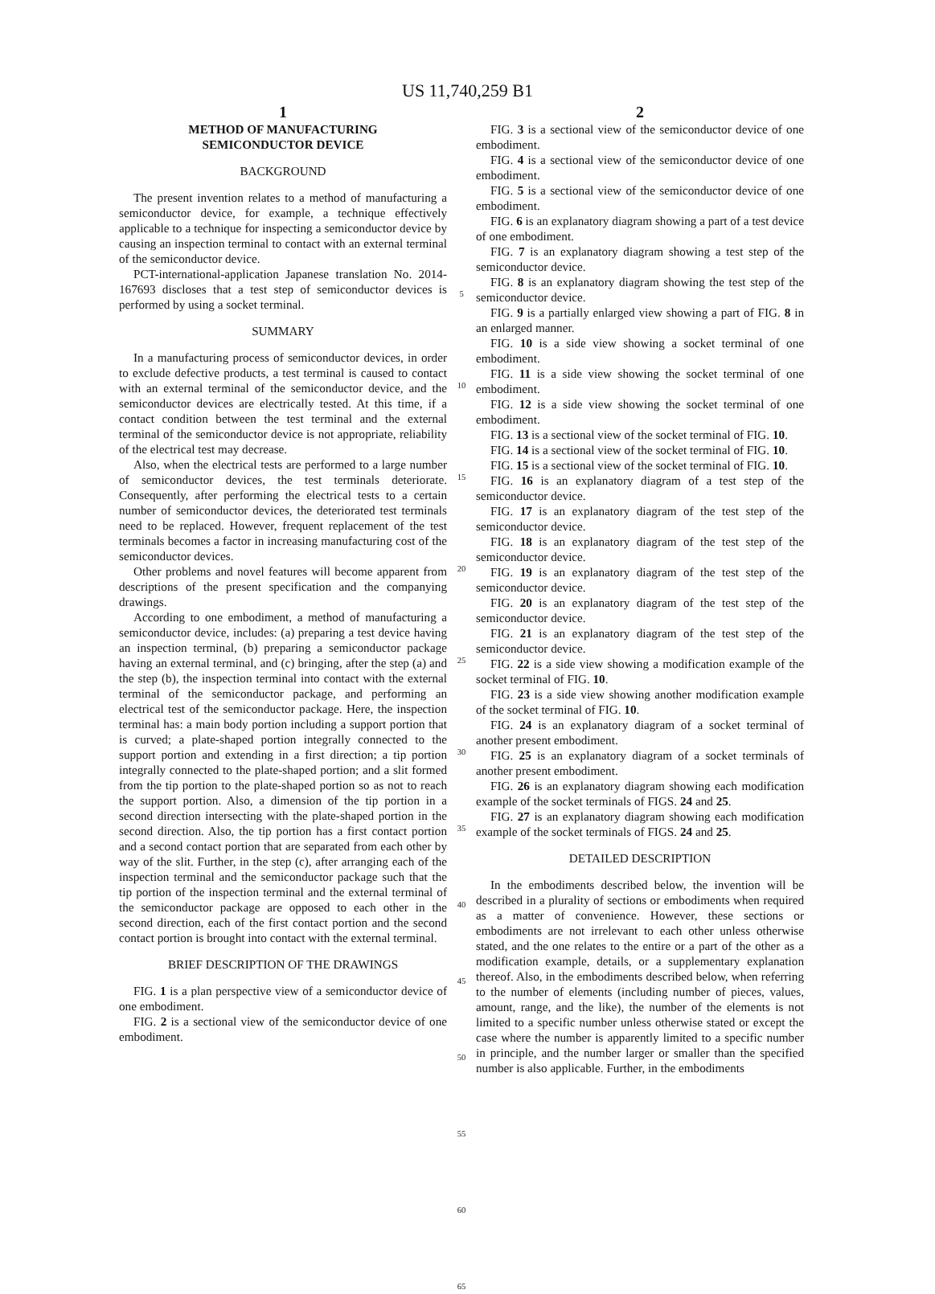US 11,740,259 B1
1
METHOD OF MANUFACTURING
SEMICONDUCTOR DEVICE
BACKGROUND
The present invention relates to a method of manufacturing a semiconductor device, for example, a technique effectively applicable to a technique for inspecting a semiconductor device by causing an inspection terminal to contact with an external terminal of the semiconductor device.
PCT-international-application Japanese translation No. 2014-167693 discloses that a test step of semiconductor devices is performed by using a socket terminal.
SUMMARY
In a manufacturing process of semiconductor devices, in order to exclude defective products, a test terminal is caused to contact with an external terminal of the semiconductor device, and the semiconductor devices are electrically tested. At this time, if a contact condition between the test terminal and the external terminal of the semiconductor device is not appropriate, reliability of the electrical test may decrease.
Also, when the electrical tests are performed to a large number of semiconductor devices, the test terminals deteriorate. Consequently, after performing the electrical tests to a certain number of semiconductor devices, the deteriorated test terminals need to be replaced. However, frequent replacement of the test terminals becomes a factor in increasing manufacturing cost of the semiconductor devices.
Other problems and novel features will become apparent from descriptions of the present specification and the companying drawings.
According to one embodiment, a method of manufacturing a semiconductor device, includes: (a) preparing a test device having an inspection terminal, (b) preparing a semiconductor package having an external terminal, and (c) bringing, after the step (a) and the step (b), the inspection terminal into contact with the external terminal of the semiconductor package, and performing an electrical test of the semiconductor package. Here, the inspection terminal has: a main body portion including a support portion that is curved; a plate-shaped portion integrally connected to the support portion and extending in a first direction; a tip portion integrally connected to the plate-shaped portion; and a slit formed from the tip portion to the plate-shaped portion so as not to reach the support portion. Also, a dimension of the tip portion in a second direction intersecting with the plate-shaped portion in the second direction. Also, the tip portion has a first contact portion and a second contact portion that are separated from each other by way of the slit. Further, in the step (c), after arranging each of the inspection terminal and the semiconductor package such that the tip portion of the inspection terminal and the external terminal of the semiconductor package are opposed to each other in the second direction, each of the first contact portion and the second contact portion is brought into contact with the external terminal.
BRIEF DESCRIPTION OF THE DRAWINGS
FIG. 1 is a plan perspective view of a semiconductor device of one embodiment.
FIG. 2 is a sectional view of the semiconductor device of one embodiment.
5
10
15
20
25
30
35
40
45
50
55
60
65
2
FIG. 3 is a sectional view of the semiconductor device of one embodiment.
FIG. 4 is a sectional view of the semiconductor device of one embodiment.
FIG. 5 is a sectional view of the semiconductor device of one embodiment.
FIG. 6 is an explanatory diagram showing a part of a test device of one embodiment.
FIG. 7 is an explanatory diagram showing a test step of the semiconductor device.
FIG. 8 is an explanatory diagram showing the test step of the semiconductor device.
FIG. 9 is a partially enlarged view showing a part of FIG. 8 in an enlarged manner.
FIG. 10 is a side view showing a socket terminal of one embodiment.
FIG. 11 is a side view showing the socket terminal of one embodiment.
FIG. 12 is a side view showing the socket terminal of one embodiment.
FIG. 13 is a sectional view of the socket terminal of FIG. 10.
FIG. 14 is a sectional view of the socket terminal of FIG. 10.
FIG. 15 is a sectional view of the socket terminal of FIG. 10.
FIG. 16 is an explanatory diagram of a test step of the semiconductor device.
FIG. 17 is an explanatory diagram of the test step of the semiconductor device.
FIG. 18 is an explanatory diagram of the test step of the semiconductor device.
FIG. 19 is an explanatory diagram of the test step of the semiconductor device.
FIG. 20 is an explanatory diagram of the test step of the semiconductor device.
FIG. 21 is an explanatory diagram of the test step of the semiconductor device.
FIG. 22 is a side view showing a modification example of the socket terminal of FIG. 10.
FIG. 23 is a side view showing another modification example of the socket terminal of FIG. 10.
FIG. 24 is an explanatory diagram of a socket terminal of another present embodiment.
FIG. 25 is an explanatory diagram of a socket terminals of another present embodiment.
FIG. 26 is an explanatory diagram showing each modification example of the socket terminals of FIGS. 24 and 25.
FIG. 27 is an explanatory diagram showing each modification example of the socket terminals of FIGS. 24 and 25.
DETAILED DESCRIPTION
In the embodiments described below, the invention will be described in a plurality of sections or embodiments when required as a matter of convenience. However, these sections or embodiments are not irrelevant to each other unless otherwise stated, and the one relates to the entire or a part of the other as a modification example, details, or a supplementary explanation thereof. Also, in the embodiments described below, when referring to the number of elements (including number of pieces, values, amount, range, and the like), the number of the elements is not limited to a specific number unless otherwise stated or except the case where the number is apparently limited to a specific number in principle, and the number larger or smaller than the specified number is also applicable. Further, in the embodiments